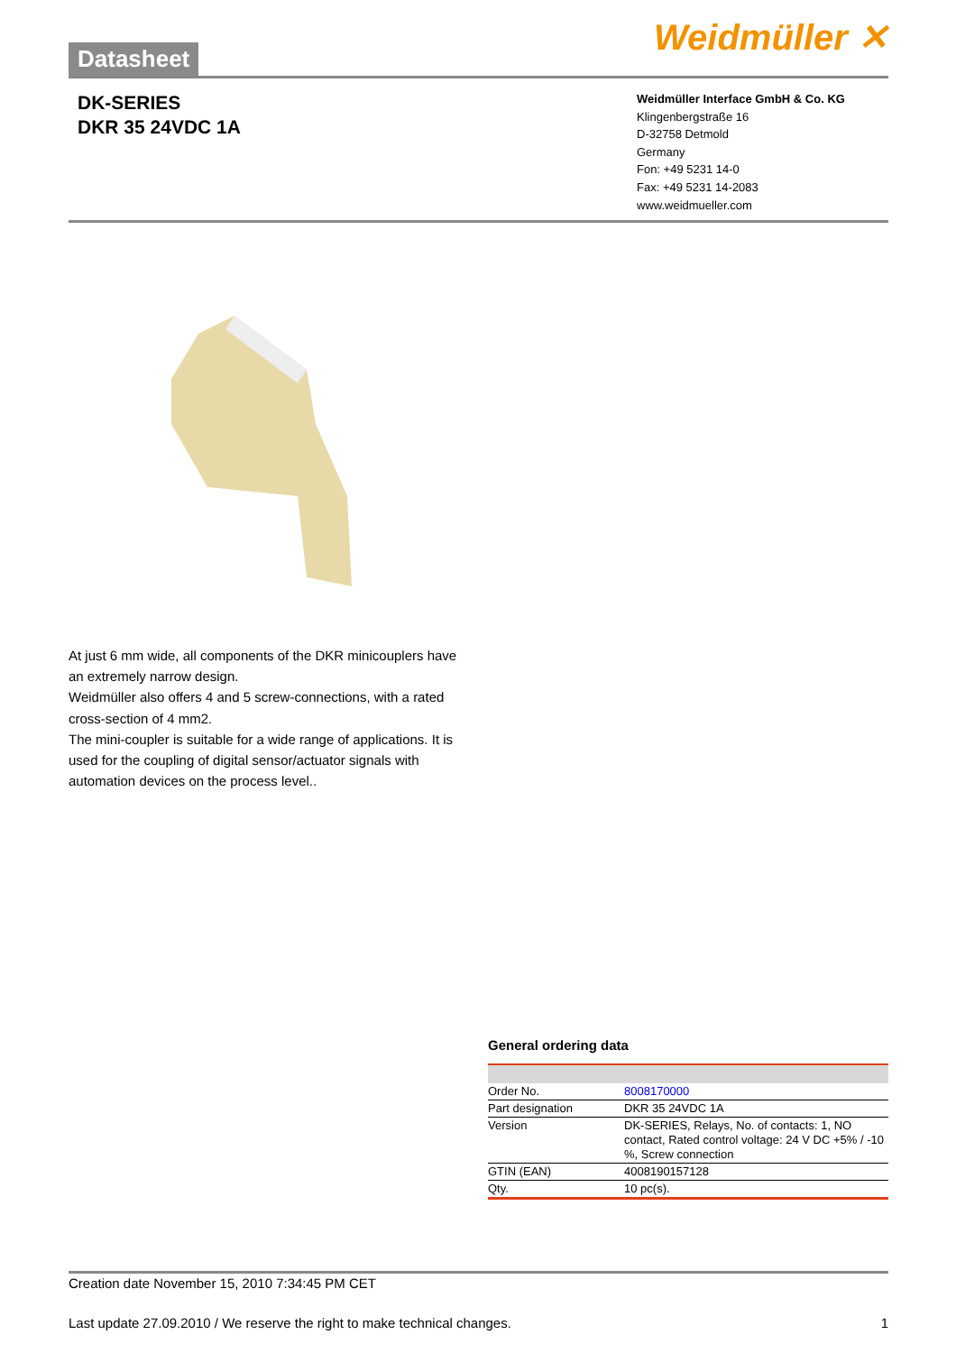Datasheet
Weidmüller ✕
DK-SERIES
DKR 35 24VDC 1A
Weidmüller Interface GmbH & Co. KG
Klingenbergstraße 16
D-32758 Detmold
Germany
Fon: +49 5231 14-0
Fax: +49 5231 14-2083
www.weidmueller.com
At just 6 mm wide, all components of the DKR minicouplers have an extremely narrow design.
Weidmüller also offers 4 and 5 screw-connections, with a rated cross-section of 4 mm2.
The mini-coupler is suitable for a wide range of applications. It is used for the coupling of digital sensor/actuator signals with automation devices on the process level..
General ordering data
| Order No. | 8008170000 |
| Part designation | DKR 35 24VDC 1A |
| Version | DK-SERIES, Relays, No. of contacts: 1, NO contact, Rated control voltage: 24 V DC +5% / -10 %, Screw connection |
| GTIN (EAN) | 4008190157128 |
| Qty. | 10 pc(s). |
Creation date November 15, 2010 7:34:45 PM CET
Last update 27.09.2010 / We reserve the right to make technical changes. 1